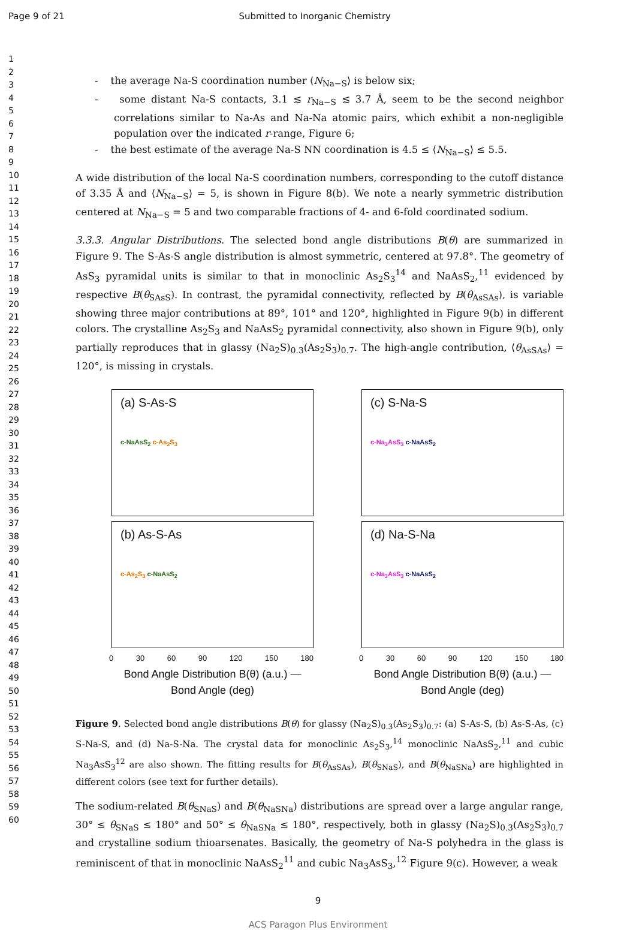Page 9 of 21 Submitted to Inorganic Chemistry
1
2
3
4
5
6
7
8
9
10
11
12
13
14
15
16
17
18
19
20
21
22
23
24
25
26
27
28
29
30
31
32
33
34
35
36
37
38
39
40
41
42
43
44
45
46
47
48
49
50
51
52
53
54
55
56
57
58
59
60
- the average Na-S coordination number ⟨N<sub>Na−S</sub>⟩ is below six;
- some distant Na-S contacts, 3.1 ≲ r<sub>Na−S</sub> ≲ 3.7 Å, seem to be the second neighbor correlations similar to Na-As and Na-Na atomic pairs, which exhibit a non-negligible population over the indicated r-range, Figure 6;
- the best estimate of the average Na-S NN coordination is 4.5 ≤ ⟨N<sub>Na−S</sub>⟩ ≤ 5.5.
A wide distribution of the local Na-S coordination numbers, corresponding to the cutoff distance of 3.35 Å and ⟨N<sub>Na−S</sub>⟩ = 5, is shown in Figure 8(b). We note a nearly symmetric distribution centered at N<sub>Na−S</sub> = 5 and two comparable fractions of 4- and 6-fold coordinated sodium.
3.3.3. Angular Distributions. The selected bond angle distributions B(θ) are summarized in Figure 9. The S-As-S angle distribution is almost symmetric, centered at 97.8°. The geometry of AsS<sub>3</sub> pyramidal units is similar to that in monoclinic As<sub>2</sub>S<sub>3</sub><sup>14</sup> and NaAsS<sub>2</sub>,<sup>11</sup> evidenced by respective B(θ<sub>SAsS</sub>). In contrast, the pyramidal connectivity, reflected by B(θ<sub>AsSAs</sub>), is variable showing three major contributions at 89°, 101° and 120°, highlighted in Figure 9(b) in different colors. The crystalline As<sub>2</sub>S<sub>3</sub> and NaAsS<sub>2</sub> pyramidal connectivity, also shown in Figure 9(b), only partially reproduces that in glassy (Na<sub>2</sub>S)<sub>0.3</sub>(As<sub>2</sub>S<sub>3</sub>)<sub>0.7</sub>. The high-angle contribution, ⟨θ<sub>AsSAs</sub>⟩ = 120°, is missing in crystals.
(a) S-As-S
c-NaAsS<sub>2</sub> c-As<sub>2</sub>S<sub>3</sub>
(b) As-S-As
c-As<sub>2</sub>S<sub>3</sub> c-NaAsS<sub>2</sub>
0 30 60 90 120 150 180
Bond Angle Distribution B(θ) (a.u.) — Bond Angle (deg)
(c) S-Na-S
c-Na<sub>3</sub>AsS<sub>3</sub> c-NaAsS<sub>2</sub>
(d) Na-S-Na
c-Na<sub>3</sub>AsS<sub>3</sub> c-NaAsS<sub>2</sub>
0 30 60 90 120 150 180
Bond Angle Distribution B(θ) (a.u.) — Bond Angle (deg)
Figure 9. Selected bond angle distributions B(θ) for glassy (Na<sub>2</sub>S)<sub>0.3</sub>(As<sub>2</sub>S<sub>3</sub>)<sub>0.7</sub>: (a) S-As-S, (b) As-S-As, (c) S-Na-S, and (d) Na-S-Na. The crystal data for monoclinic As<sub>2</sub>S<sub>3</sub>,<sup>14</sup> monoclinic NaAsS<sub>2</sub>,<sup>11</sup> and cubic Na<sub>3</sub>AsS<sub>3</sub><sup>12</sup> are also shown. The fitting results for B(θ<sub>AsSAs</sub>), B(θ<sub>SNaS</sub>), and B(θ<sub>NaSNa</sub>) are highlighted in different colors (see text for further details).
The sodium-related B(θ<sub>SNaS</sub>) and B(θ<sub>NaSNa</sub>) distributions are spread over a large angular range, 30° ≤ θ<sub>SNaS</sub> ≤ 180° and 50° ≤ θ<sub>NaSNa</sub> ≤ 180°, respectively, both in glassy (Na<sub>2</sub>S)<sub>0.3</sub>(As<sub>2</sub>S<sub>3</sub>)<sub>0.7</sub> and crystalline sodium thioarsenates. Basically, the geometry of Na-S polyhedra in the glass is reminiscent of that in monoclinic NaAsS<sub>2</sub><sup>11</sup> and cubic Na<sub>3</sub>AsS<sub>3</sub>,<sup>12</sup> Figure 9(c). However, a weak
9
ACS Paragon Plus Environment